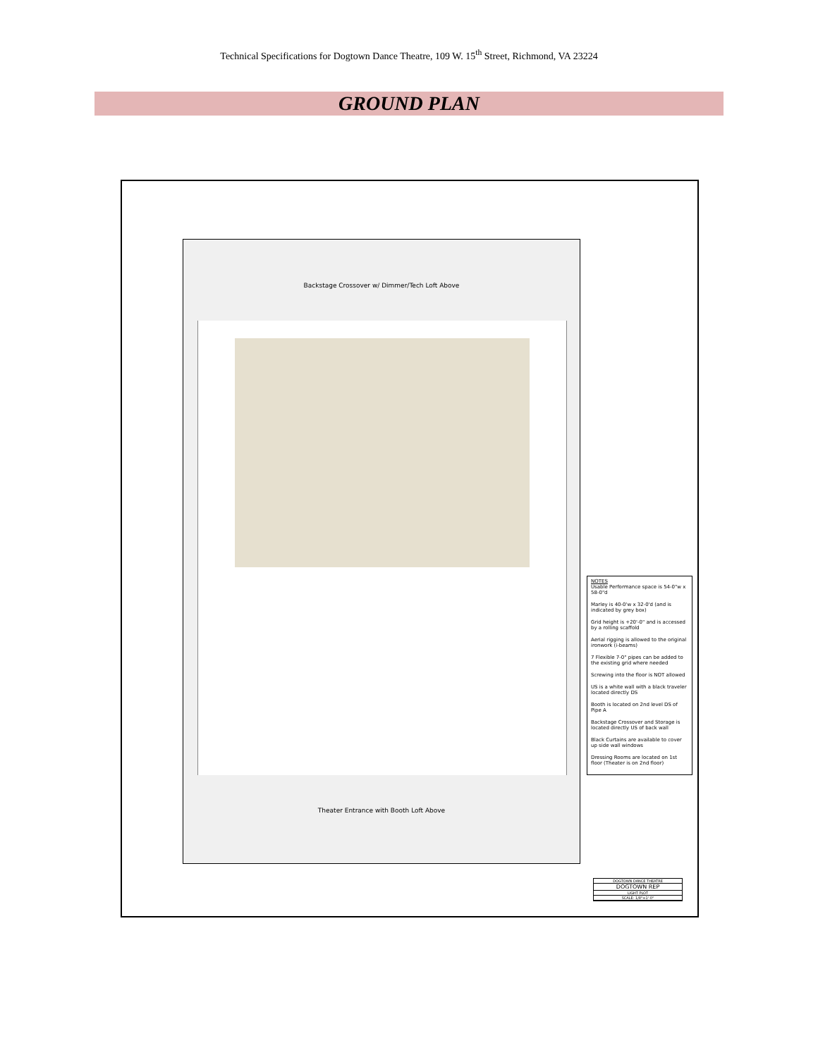Technical Specifications for Dogtown Dance Theatre, 109 W. 15<sup>th</sup> Street, Richmond, VA 23224
GROUND PLAN
Backstage Crossover w/ Dimmer/Tech Loft Above
Theater Entrance with Booth Loft Above
NOTES
Usable Performance space is 54-0"w x 58-0"d
Marley is 40-0'w x 32-0'd (and is indicated by grey box)
Grid height is +20'-0" and is accessed by a rolling scaffold
Aerial rigging is allowed to the original ironwork (i-beams)
7 Flexible 7-0" pipes can be added to the existing grid where needed
Screwing into the floor is NOT allowed
US is a white wall with a black traveler located directly DS
Booth is located on 2nd level DS of Pipe A
Backstage Crossover and Storage is located directly US of back wall
Black Curtains are available to cover up side wall windows
Dressing Rooms are located on 1st floor (Theater is on 2nd floor)
DOGTOWN DANCE THEATRE
DOGTOWN REP
LIGHT PLOT
SCALE: 1/8"=1'-0"